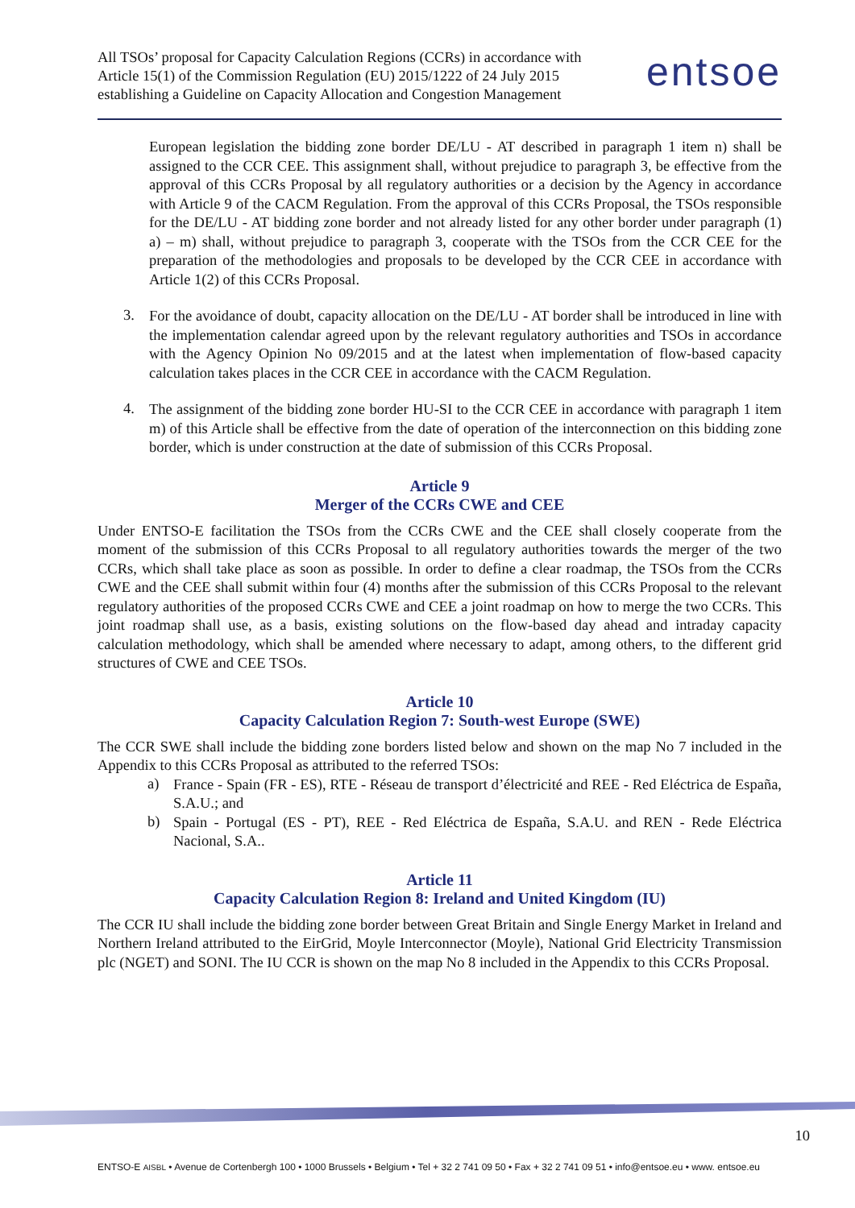All TSOs’ proposal for Capacity Calculation Regions (CCRs) in accordance with
Article 15(1) of the Commission Regulation (EU) 2015/1222 of 24 July 2015
establishing a Guideline on Capacity Allocation and Congestion Management
entsoe
European legislation the bidding zone border DE/LU - AT described in paragraph 1 item n) shall be assigned to the CCR CEE. This assignment shall, without prejudice to paragraph 3, be effective from the approval of this CCRs Proposal by all regulatory authorities or a decision by the Agency in accordance with Article 9 of the CACM Regulation. From the approval of this CCRs Proposal, the TSOs responsible for the DE/LU - AT bidding zone border and not already listed for any other border under paragraph (1) a) – m) shall, without prejudice to paragraph 3, cooperate with the TSOs from the CCR CEE for the preparation of the methodologies and proposals to be developed by the CCR CEE in accordance with Article 1(2) of this CCRs Proposal.
3.
For the avoidance of doubt, capacity allocation on the DE/LU - AT border shall be introduced in line with the implementation calendar agreed upon by the relevant regulatory authorities and TSOs in accordance with the Agency Opinion No 09/2015 and at the latest when implementation of flow-based capacity calculation takes places in the CCR CEE in accordance with the CACM Regulation.
4.
The assignment of the bidding zone border HU-SI to the CCR CEE in accordance with paragraph 1 item m) of this Article shall be effective from the date of operation of the interconnection on this bidding zone border, which is under construction at the date of submission of this CCRs Proposal.
Article 9
Merger of the CCRs CWE and CEE
Under ENTSO-E facilitation the TSOs from the CCRs CWE and the CEE shall closely cooperate from the moment of the submission of this CCRs Proposal to all regulatory authorities towards the merger of the two CCRs, which shall take place as soon as possible. In order to define a clear roadmap, the TSOs from the CCRs CWE and the CEE shall submit within four (4) months after the submission of this CCRs Proposal to the relevant regulatory authorities of the proposed CCRs CWE and CEE a joint roadmap on how to merge the two CCRs. This joint roadmap shall use, as a basis, existing solutions on the flow-based day ahead and intraday capacity calculation methodology, which shall be amended where necessary to adapt, among others, to the different grid structures of CWE and CEE TSOs.
Article 10
Capacity Calculation Region 7: South-west Europe (SWE)
The CCR SWE shall include the bidding zone borders listed below and shown on the map No 7 included in the Appendix to this CCRs Proposal as attributed to the referred TSOs:
a)
France - Spain (FR - ES), RTE - Réseau de transport d’électricité and REE - Red Eléctrica de España, S.A.U.; and
b)
Spain - Portugal (ES - PT), REE - Red Eléctrica de España, S.A.U. and REN - Rede Eléctrica Nacional, S.A..
Article 11
Capacity Calculation Region 8: Ireland and United Kingdom (IU)
The CCR IU shall include the bidding zone border between Great Britain and Single Energy Market in Ireland and Northern Ireland attributed to the EirGrid, Moyle Interconnector (Moyle), National Grid Electricity Transmission plc (NGET) and SONI. The IU CCR is shown on the map No 8 included in the Appendix to this CCRs Proposal.
10
ENTSO-E AISBL • Avenue de Cortenbergh 100 • 1000 Brussels • Belgium • Tel + 32 2 741 09 50 • Fax + 32 2 741 09 51 • info@entsoe.eu • www. entsoe.eu